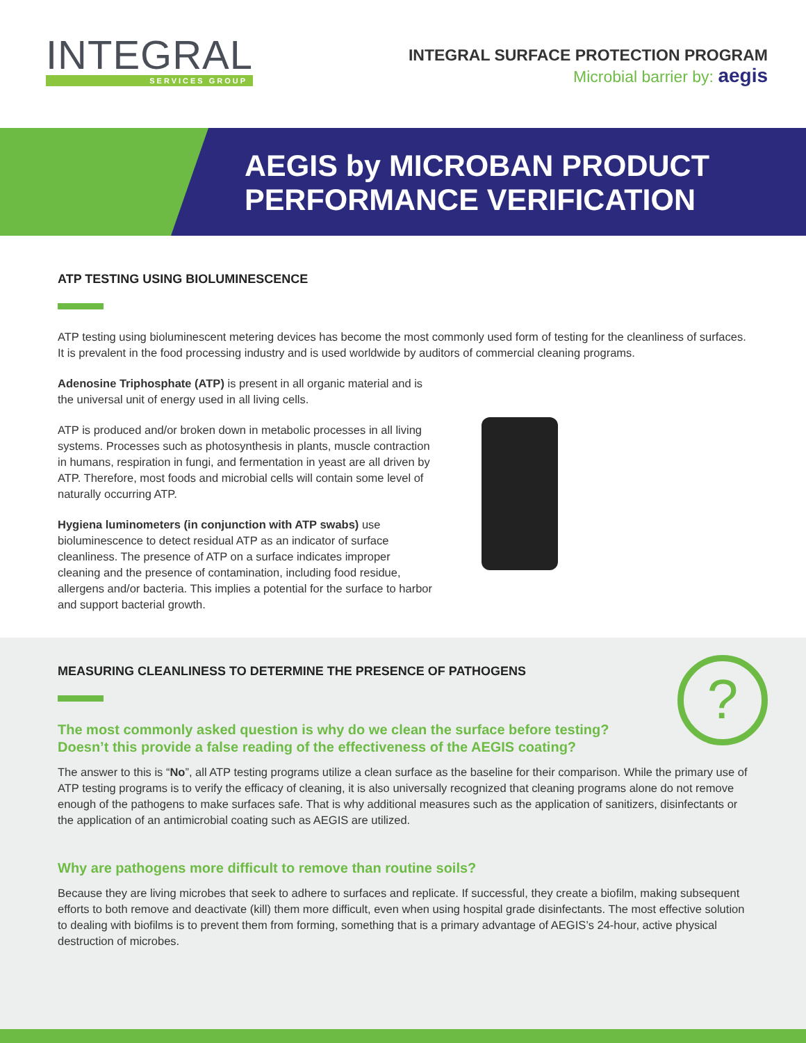INTEGRAL
SERVICES GROUP
INTEGRAL SURFACE PROTECTION PROGRAM
Microbial barrier by: aegis
AEGIS by MICROBAN PRODUCT
PERFORMANCE VERIFICATION
ATP TESTING USING BIOLUMINESCENCE
ATP testing using bioluminescent metering devices has become the most commonly used form of testing for the cleanliness of surfaces. It is prevalent in the food processing industry and is used worldwide by auditors of commercial cleaning programs.
Adenosine Triphosphate (ATP) is present in all organic material and is the universal unit of energy used in all living cells.
ATP is produced and/or broken down in metabolic processes in all living systems. Processes such as photosynthesis in plants, muscle contraction in humans, respiration in fungi, and fermentation in yeast are all driven by ATP. Therefore, most foods and microbial cells will contain some level of naturally occurring ATP.
Hygiena luminometers (in conjunction with ATP swabs) use bioluminescence to detect residual ATP as an indicator of surface cleanliness. The presence of ATP on a surface indicates improper cleaning and the presence of contamination, including food residue, allergens and/or bacteria. This implies a potential for the surface to harbor and support bacterial growth.
?
MEASURING CLEANLINESS TO DETERMINE THE PRESENCE OF PATHOGENS
The most commonly asked question is why do we clean the surface before testing?
Doesn’t this provide a false reading of the effectiveness of the AEGIS coating?
The answer to this is “No”, all ATP testing programs utilize a clean surface as the baseline for their comparison. While the primary use of ATP testing programs is to verify the efficacy of cleaning, it is also universally recognized that cleaning programs alone do not remove enough of the pathogens to make surfaces safe. That is why additional measures such as the application of sanitizers, disinfectants or the application of an antimicrobial coating such as AEGIS are utilized.
Why are pathogens more difficult to remove than routine soils?
Because they are living microbes that seek to adhere to surfaces and replicate. If successful, they create a biofilm, making subsequent efforts to both remove and deactivate (kill) them more difficult, even when using hospital grade disinfectants. The most effective solution to dealing with biofilms is to prevent them from forming, something that is a primary advantage of AEGIS’s 24-hour, active physical destruction of microbes.